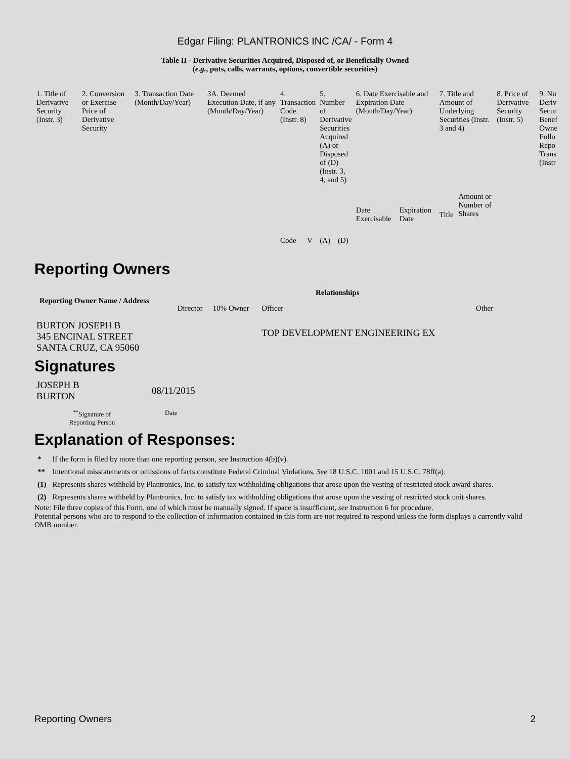Edgar Filing: PLANTRONICS INC /CA/ - Form 4
Table II - Derivative Securities Acquired, Disposed of, or Beneficially Owned
(e.g., puts, calls, warrants, options, convertible securities)
| 1. Title of Derivative Security (Instr. 3) | 2. Conversion or Exercise Price of Derivative Security | 3. Transaction Date (Month/Day/Year) | 3A. Deemed Execution Date, if any (Month/Day/Year) | 4. Transaction Code (Instr. 8) | | 5. Number of Derivative Securities Acquired (A) or Disposed of (D) (Instr. 3, 4, and 5) | | 6. Date Exercisable and Expiration Date (Month/Day/Year) | | 7. Title and Amount of Underlying Securities (Instr. 3 and 4) | | 8. Price of Derivative Security (Instr. 5) | 9. Nu Deriv Secur Benef Owne Follo Repo Trans (Instr |
| | | | | Code | V | (A) | (D) | Date Exercisable | Expiration Date | Title | Amount or Number of Shares | | |
Reporting Owners
| Reporting Owner Name / Address | Relationships | | | |
| --- | --- | --- | --- | --- |
| | Director | 10% Owner | Officer | Other |
| BURTON JOSEPH B 345 ENCINAL STREET SANTA CRUZ, CA 95060 | | | TOP DEVELOPMENT ENGINEERING EX | |
Signatures
| JOSEPH B BURTON | 08/11/2015 |
| <sup>**</sup> Signature of Reporting Person | Date |
Explanation of Responses:
| * | If the form is filed by more than one reporting person, see Instruction 4(b)(v). |
| ** | Intentional misstatements or omissions of facts constitute Federal Criminal Violations. See 18 U.S.C. 1001 and 15 U.S.C. 78ff(a). |
| (1) | Represents shares withheld by Plantronics, Inc. to satisfy tax withholding obligations that arose upon the vesting of restricted stock award shares. |
| (2) | Represents shares withheld by Plantronics, Inc. to satisfy tax withholding obligations that arose upon the vesting of restricted stock unit shares. |
Note: File three copies of this Form, one of which must be manually signed. If space is insufficient, see Instruction 6 for procedure.
Potential persons who are to respond to the collection of information contained in this form are not required to respond unless the form displays a currently valid OMB number.
Reporting Owners 2